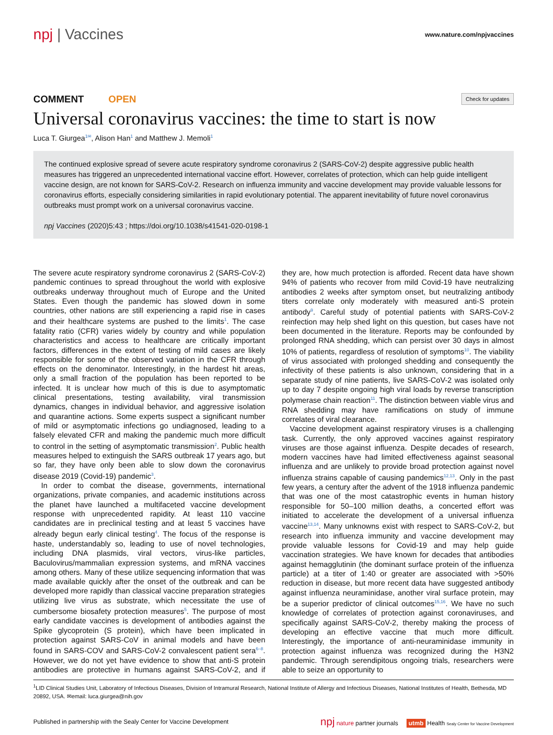npj | Vaccines
www.nature.com/npjvaccines
COMMENT OPEN
Check for updates
Universal coronavirus vaccines: the time to start is now
Luca T. Giurgea<sup>1✉</sup>, Alison Han<sup>1</sup> and Matthew J. Memoli<sup>1</sup>
The continued explosive spread of severe acute respiratory syndrome coronavirus 2 (SARS-CoV-2) despite aggressive public health measures has triggered an unprecedented international vaccine effort. However, correlates of protection, which can help guide intelligent vaccine design, are not known for SARS-CoV-2. Research on influenza immunity and vaccine development may provide valuable lessons for coronavirus efforts, especially considering similarities in rapid evolutionary potential. The apparent inevitability of future novel coronavirus outbreaks must prompt work on a universal coronavirus vaccine.
npj Vaccines (2020)5:43 ; https://doi.org/10.1038/s41541-020-0198-1
The severe acute respiratory syndrome coronavirus 2 (SARS-CoV-2) pandemic continues to spread throughout the world with explosive outbreaks underway throughout much of Europe and the United States. Even though the pandemic has slowed down in some countries, other nations are still experiencing a rapid rise in cases and their healthcare systems are pushed to the limits<sup>1</sup>. The case fatality ratio (CFR) varies widely by country and while population characteristics and access to healthcare are critically important factors, differences in the extent of testing of mild cases are likely responsible for some of the observed variation in the CFR through effects on the denominator. Interestingly, in the hardest hit areas, only a small fraction of the population has been reported to be infected. It is unclear how much of this is due to asymptomatic clinical presentations, testing availability, viral transmission dynamics, changes in individual behavior, and aggressive isolation and quarantine actions. Some experts suspect a significant number of mild or asymptomatic infections go undiagnosed, leading to a falsely elevated CFR and making the pandemic much more difficult to control in the setting of asymptomatic transmission<sup>2</sup>. Public health measures helped to extinguish the SARS outbreak 17 years ago, but so far, they have only been able to slow down the coronavirus disease 2019 (Covid-19) pandemic<sup>3</sup>.
In order to combat the disease, governments, international organizations, private companies, and academic institutions across the planet have launched a multifaceted vaccine development response with unprecedented rapidity. At least 110 vaccine candidates are in preclinical testing and at least 5 vaccines have already begun early clinical testing<sup>4</sup>. The focus of the response is haste, understandably so, leading to use of novel technologies, including DNA plasmids, viral vectors, virus-like particles, Baculovirus/mammalian expression systems, and mRNA vaccines among others. Many of these utilize sequencing information that was made available quickly after the onset of the outbreak and can be developed more rapidly than classical vaccine preparation strategies utilizing live virus as substrate, which necessitate the use of cumbersome biosafety protection measures<sup>5</sup>. The purpose of most early candidate vaccines is development of antibodies against the Spike glycoprotein (S protein), which have been implicated in protection against SARS-CoV in animal models and have been found in SARS-COV and SARS-CoV-2 convalescent patient sera<sup>6–8</sup>. However, we do not yet have evidence to show that anti-S protein antibodies are protective in humans against SARS-CoV-2, and if they are, how much protection is afforded. Recent data have shown 94% of patients who recover from mild Covid-19 have neutralizing antibodies 2 weeks after symptom onset, but neutralizing antibody titers correlate only moderately with measured anti-S protein antibody<sup>9</sup>. Careful study of potential patients with SARS-CoV-2 reinfection may help shed light on this question, but cases have not been documented in the literature. Reports may be confounded by prolonged RNA shedding, which can persist over 30 days in almost 10% of patients, regardless of resolution of symptoms<sup>10</sup>. The viability of virus associated with prolonged shedding and consequently the infectivity of these patients is also unknown, considering that in a separate study of nine patients, live SARS-CoV-2 was isolated only up to day 7 despite ongoing high viral loads by reverse transcription polymerase chain reaction<sup>11</sup>. The distinction between viable virus and RNA shedding may have ramifications on study of immune correlates of viral clearance.
Vaccine development against respiratory viruses is a challenging task. Currently, the only approved vaccines against respiratory viruses are those against influenza. Despite decades of research, modern vaccines have had limited effectiveness against seasonal influenza and are unlikely to provide broad protection against novel influenza strains capable of causing pandemics<sup>12,13</sup>. Only in the past few years, a century after the advent of the 1918 influenza pandemic that was one of the most catastrophic events in human history responsible for 50–100 million deaths, a concerted effort was initiated to accelerate the development of a universal influenza vaccine<sup>13,14</sup>. Many unknowns exist with respect to SARS-CoV-2, but research into influenza immunity and vaccine development may provide valuable lessons for Covid-19 and may help guide vaccination strategies. We have known for decades that antibodies against hemagglutinin (the dominant surface protein of the influenza particle) at a titer of 1:40 or greater are associated with >50% reduction in disease, but more recent data have suggested antibody against influenza neuraminidase, another viral surface protein, may be a superior predictor of clinical outcomes<sup>15,16</sup>. We have no such knowledge of correlates of protection against coronaviruses, and specifically against SARS-CoV-2, thereby making the process of developing an effective vaccine that much more difficult. Interestingly, the importance of anti-neuraminidase immunity in protection against influenza was recognized during the H3N2 pandemic. Through serendipitous ongoing trials, researchers were able to seize an opportunity to
<sup>1</sup> LID Clinical Studies Unit, Laboratory of Infectious Diseases, Division of Intramural Research, National Institute of Allergy and Infectious Diseases, National Institutes of Health, Bethesda, MD 20892, USA. ✉email: luca.giurgea@nih.gov
Published in partnership with the Sealy Center for Vaccine Development
npj nature partner journals utmb Health Sealy Center for Vaccine Development